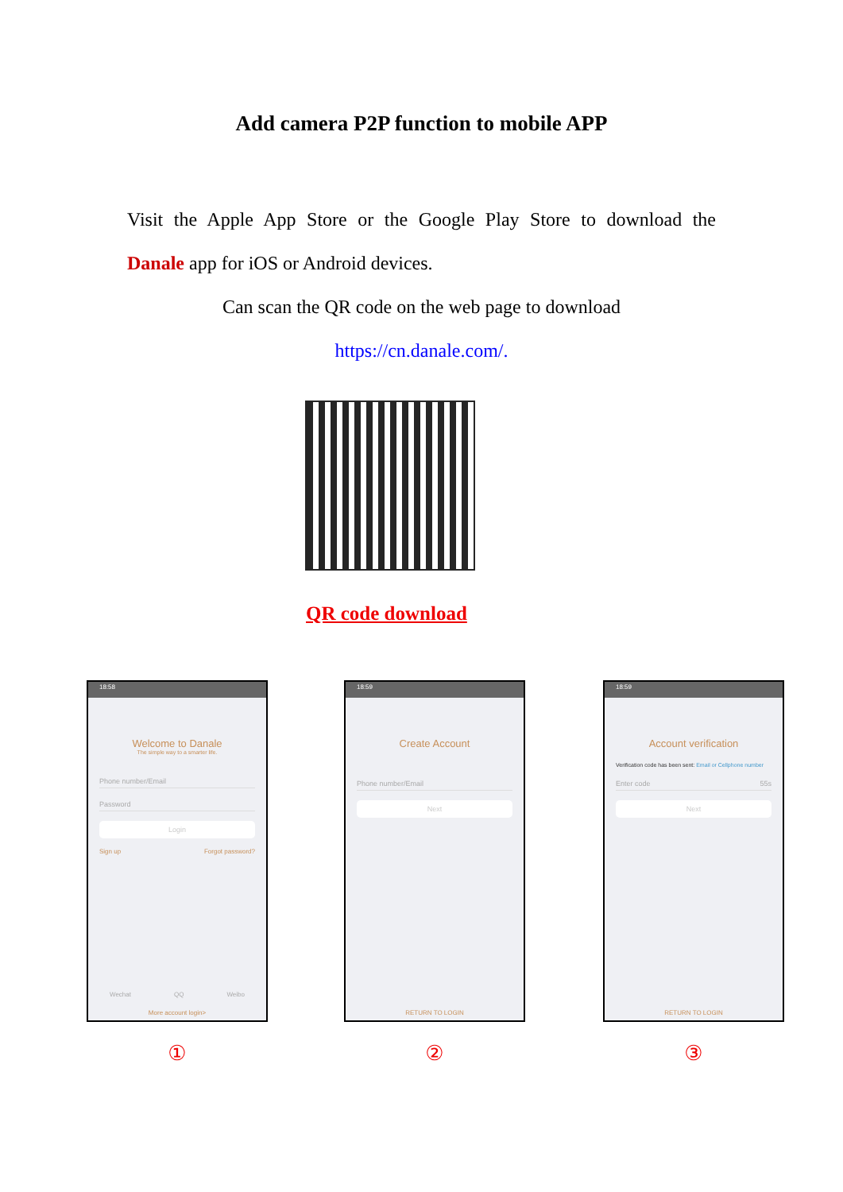Add camera P2P function to mobile APP
Visit the Apple App Store or the Google Play Store to download the
Danale app for iOS or Android devices.
Can scan the QR code on the web page to download
https://cn.danale.com/.
QR code download
18:58
Welcome to Danale
The simple way to a smarter life.
Phone number/Email
Password
Login
Sign up Forgot password?
Wechat QQ Weibo
More account login>
①
18:59
Create Account
Phone number/Email
Next
RETURN TO LOGIN
②
18:59
Account verification
Verification code has been sent: Email or Cellphone number
Enter code 55s
Next
RETURN TO LOGIN
③